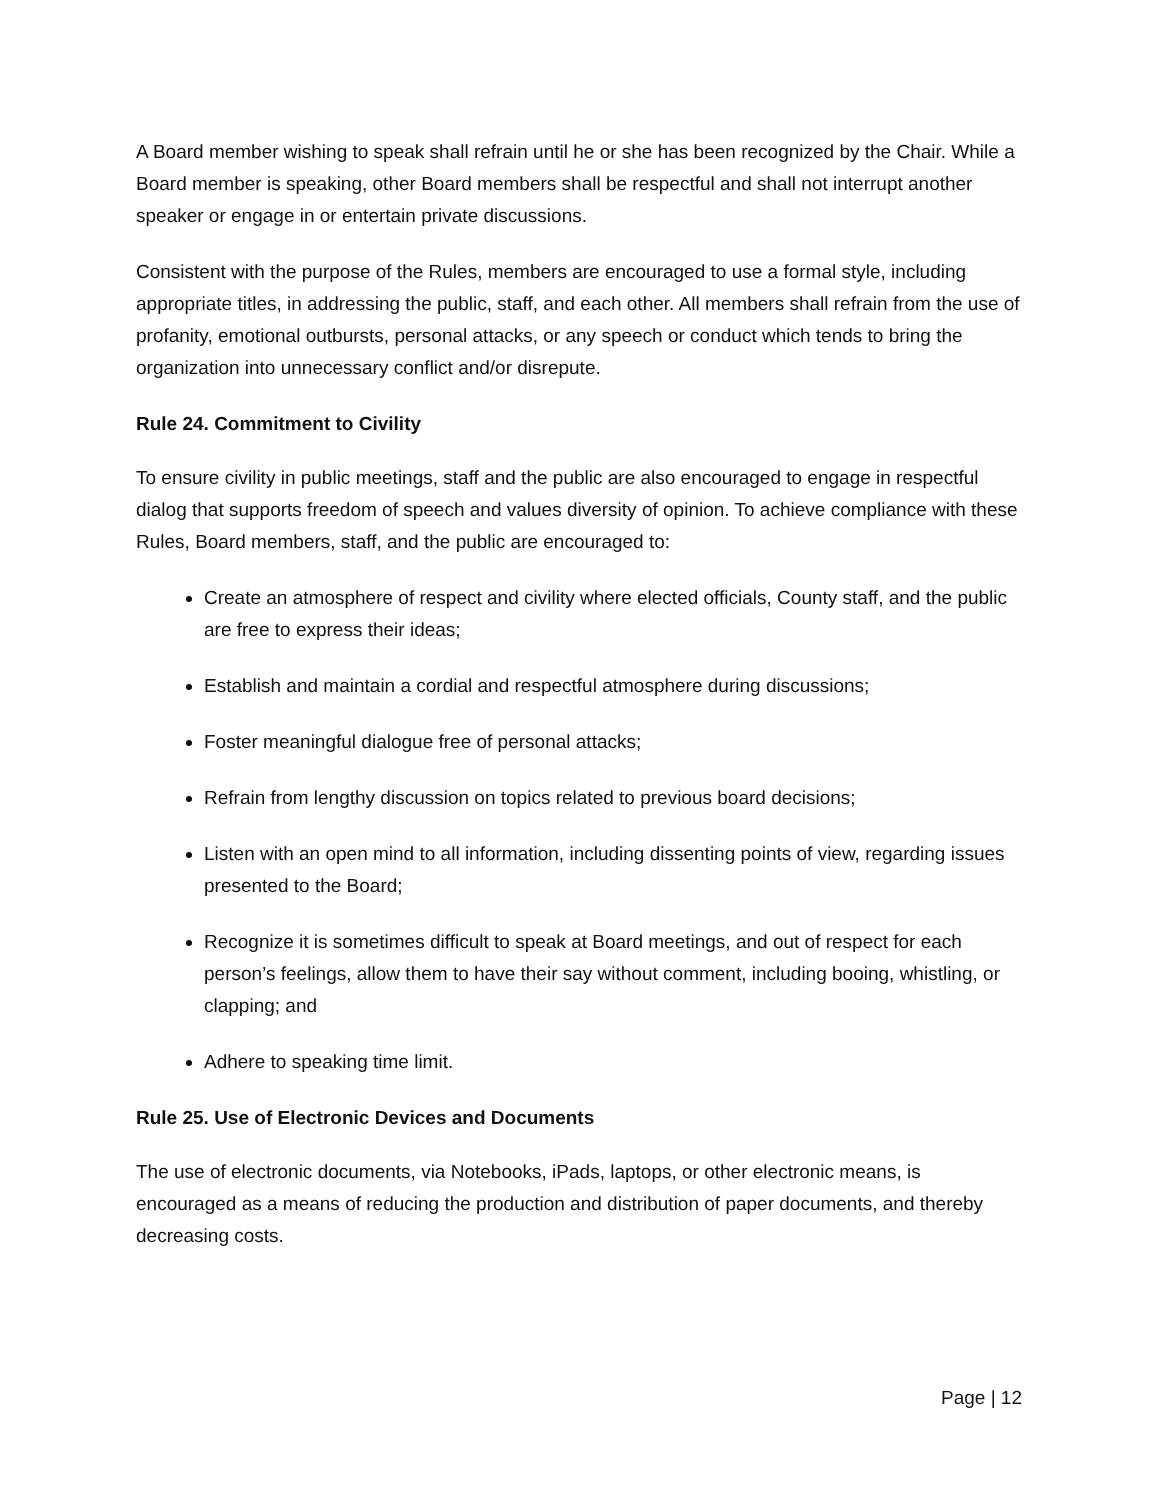A Board member wishing to speak shall refrain until he or she has been recognized by the Chair. While a Board member is speaking, other Board members shall be respectful and shall not interrupt another speaker or engage in or entertain private discussions.
Consistent with the purpose of the Rules, members are encouraged to use a formal style, including appropriate titles, in addressing the public, staff, and each other. All members shall refrain from the use of profanity, emotional outbursts, personal attacks, or any speech or conduct which tends to bring the organization into unnecessary conflict and/or disrepute.
Rule 24. Commitment to Civility
To ensure civility in public meetings, staff and the public are also encouraged to engage in respectful dialog that supports freedom of speech and values diversity of opinion. To achieve compliance with these Rules, Board members, staff, and the public are encouraged to:
Create an atmosphere of respect and civility where elected officials, County staff, and the public are free to express their ideas;
Establish and maintain a cordial and respectful atmosphere during discussions;
Foster meaningful dialogue free of personal attacks;
Refrain from lengthy discussion on topics related to previous board decisions;
Listen with an open mind to all information, including dissenting points of view, regarding issues presented to the Board;
Recognize it is sometimes difficult to speak at Board meetings, and out of respect for each person’s feelings, allow them to have their say without comment, including booing, whistling, or clapping; and
Adhere to speaking time limit.
Rule 25. Use of Electronic Devices and Documents
The use of electronic documents, via Notebooks, iPads, laptops, or other electronic means, is encouraged as a means of reducing the production and distribution of paper documents, and thereby decreasing costs.
Page | 12